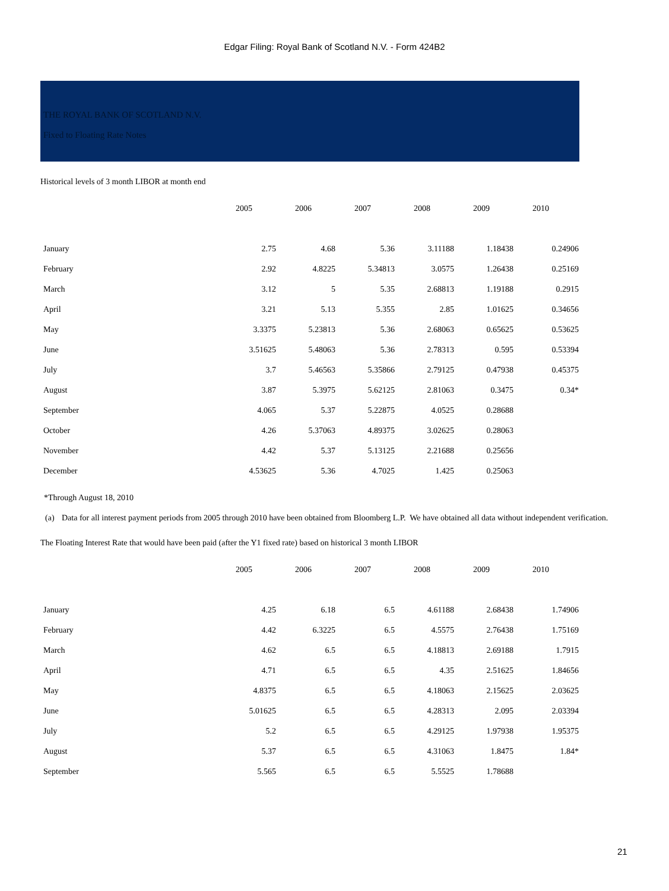Edgar Filing: Royal Bank of Scotland N.V. - Form 424B2
THE ROYAL BANK OF SCOTLAND N.V.
Fixed to Floating Rate Notes
Historical levels of 3 month LIBOR at month end
| | 2005 | 2006 | 2007 | 2008 | 2009 | 2010 |
| January | 2.75 | 4.68 | 5.36 | 3.11188 | 1.18438 | 0.24906 |
| February | 2.92 | 4.8225 | 5.34813 | 3.0575 | 1.26438 | 0.25169 |
| March | 3.12 | 5 | 5.35 | 2.68813 | 1.19188 | 0.2915 |
| April | 3.21 | 5.13 | 5.355 | 2.85 | 1.01625 | 0.34656 |
| May | 3.3375 | 5.23813 | 5.36 | 2.68063 | 0.65625 | 0.53625 |
| June | 3.51625 | 5.48063 | 5.36 | 2.78313 | 0.595 | 0.53394 |
| July | 3.7 | 5.46563 | 5.35866 | 2.79125 | 0.47938 | 0.45375 |
| August | 3.87 | 5.3975 | 5.62125 | 2.81063 | 0.3475 | 0.34* |
| September | 4.065 | 5.37 | 5.22875 | 4.0525 | 0.28688 | |
| October | 4.26 | 5.37063 | 4.89375 | 3.02625 | 0.28063 | |
| November | 4.42 | 5.37 | 5.13125 | 2.21688 | 0.25656 | |
| December | 4.53625 | 5.36 | 4.7025 | 1.425 | 0.25063 | |
*Through August 18, 2010
(a) Data for all interest payment periods from 2005 through 2010 have been obtained from Bloomberg L.P. We have obtained all data without independent verification.
The Floating Interest Rate that would have been paid (after the Y1 fixed rate) based on historical 3 month LIBOR
| | 2005 | 2006 | 2007 | 2008 | 2009 | 2010 |
| January | 4.25 | 6.18 | 6.5 | 4.61188 | 2.68438 | 1.74906 |
| February | 4.42 | 6.3225 | 6.5 | 4.5575 | 2.76438 | 1.75169 |
| March | 4.62 | 6.5 | 6.5 | 4.18813 | 2.69188 | 1.7915 |
| April | 4.71 | 6.5 | 6.5 | 4.35 | 2.51625 | 1.84656 |
| May | 4.8375 | 6.5 | 6.5 | 4.18063 | 2.15625 | 2.03625 |
| June | 5.01625 | 6.5 | 6.5 | 4.28313 | 2.095 | 2.03394 |
| July | 5.2 | 6.5 | 6.5 | 4.29125 | 1.97938 | 1.95375 |
| August | 5.37 | 6.5 | 6.5 | 4.31063 | 1.8475 | 1.84* |
| September | 5.565 | 6.5 | 6.5 | 5.5525 | 1.78688 | |
21